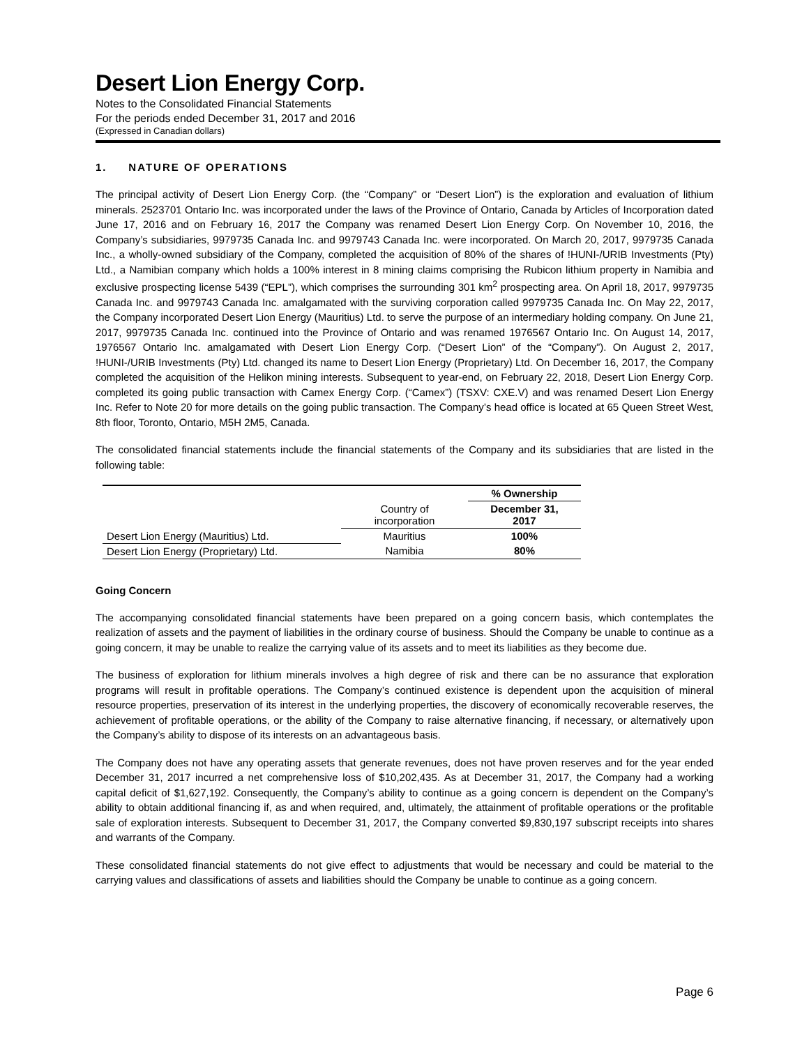Desert Lion Energy Corp.
Notes to the Consolidated Financial Statements
For the periods ended December 31, 2017 and 2016
(Expressed in Canadian dollars)
1. NATURE OF OPERATIONS
The principal activity of Desert Lion Energy Corp. (the “Company” or “Desert Lion”) is the exploration and evaluation of lithium minerals. 2523701 Ontario Inc. was incorporated under the laws of the Province of Ontario, Canada by Articles of Incorporation dated June 17, 2016 and on February 16, 2017 the Company was renamed Desert Lion Energy Corp. On November 10, 2016, the Company’s subsidiaries, 9979735 Canada Inc. and 9979743 Canada Inc. were incorporated. On March 20, 2017, 9979735 Canada Inc., a wholly-owned subsidiary of the Company, completed the acquisition of 80% of the shares of !HUNI-/URIB Investments (Pty) Ltd., a Namibian company which holds a 100% interest in 8 mining claims comprising the Rubicon lithium property in Namibia and exclusive prospecting license 5439 (“EPL”), which comprises the surrounding 301 km<sup>2</sup> prospecting area. On April 18, 2017, 9979735 Canada Inc. and 9979743 Canada Inc. amalgamated with the surviving corporation called 9979735 Canada Inc. On May 22, 2017, the Company incorporated Desert Lion Energy (Mauritius) Ltd. to serve the purpose of an intermediary holding company. On June 21, 2017, 9979735 Canada Inc. continued into the Province of Ontario and was renamed 1976567 Ontario Inc. On August 14, 2017, 1976567 Ontario Inc. amalgamated with Desert Lion Energy Corp. (“Desert Lion” of the “Company”). On August 2, 2017, !HUNI-/URIB Investments (Pty) Ltd. changed its name to Desert Lion Energy (Proprietary) Ltd. On December 16, 2017, the Company completed the acquisition of the Helikon mining interests. Subsequent to year-end, on February 22, 2018, Desert Lion Energy Corp. completed its going public transaction with Camex Energy Corp. (“Camex”) (TSXV: CXE.V) and was renamed Desert Lion Energy Inc. Refer to Note 20 for more details on the going public transaction. The Company’s head office is located at 65 Queen Street West, 8th floor, Toronto, Ontario, M5H 2M5, Canada.
The consolidated financial statements include the financial statements of the Company and its subsidiaries that are listed in the following table:
| | | % Ownership |
| --- | --- | --- |
| | Country of incorporation | December 31, 2017 |
| Desert Lion Energy (Mauritius) Ltd. | Mauritius | 100% |
| Desert Lion Energy (Proprietary) Ltd. | Namibia | 80% |
Going Concern
The accompanying consolidated financial statements have been prepared on a going concern basis, which contemplates the realization of assets and the payment of liabilities in the ordinary course of business. Should the Company be unable to continue as a going concern, it may be unable to realize the carrying value of its assets and to meet its liabilities as they become due.
The business of exploration for lithium minerals involves a high degree of risk and there can be no assurance that exploration programs will result in profitable operations. The Company’s continued existence is dependent upon the acquisition of mineral resource properties, preservation of its interest in the underlying properties, the discovery of economically recoverable reserves, the achievement of profitable operations, or the ability of the Company to raise alternative financing, if necessary, or alternatively upon the Company’s ability to dispose of its interests on an advantageous basis.
The Company does not have any operating assets that generate revenues, does not have proven reserves and for the year ended December 31, 2017 incurred a net comprehensive loss of $10,202,435. As at December 31, 2017, the Company had a working capital deficit of $1,627,192. Consequently, the Company’s ability to continue as a going concern is dependent on the Company’s ability to obtain additional financing if, as and when required, and, ultimately, the attainment of profitable operations or the profitable sale of exploration interests. Subsequent to December 31, 2017, the Company converted $9,830,197 subscript receipts into shares and warrants of the Company.
These consolidated financial statements do not give effect to adjustments that would be necessary and could be material to the carrying values and classifications of assets and liabilities should the Company be unable to continue as a going concern.
Page 6